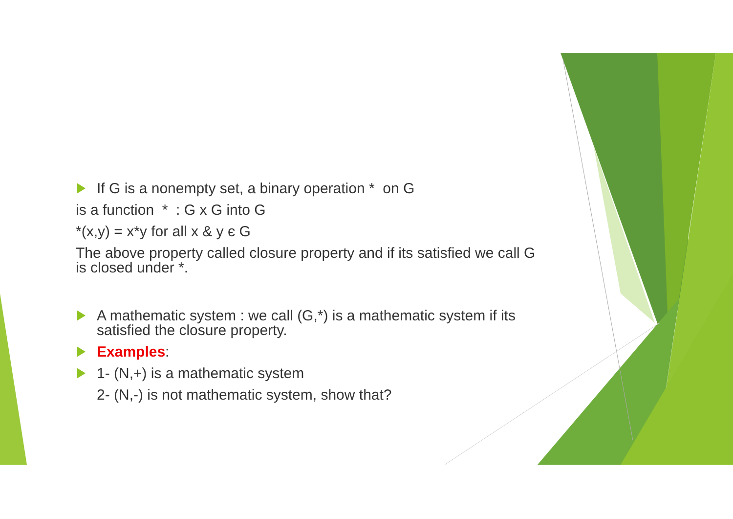If G is a nonempty set, a binary operation * on G
is a function * : G x G into G
*(x,y) = x*y for all x & y є G
The above property called closure property and if its satisfied we call G is closed under *.
A mathematic system : we call (G,*) is a mathematic system if its satisfied the closure property.
Examples:
1- (N,+) is a mathematic system
2- (N,-) is not mathematic system, show that?